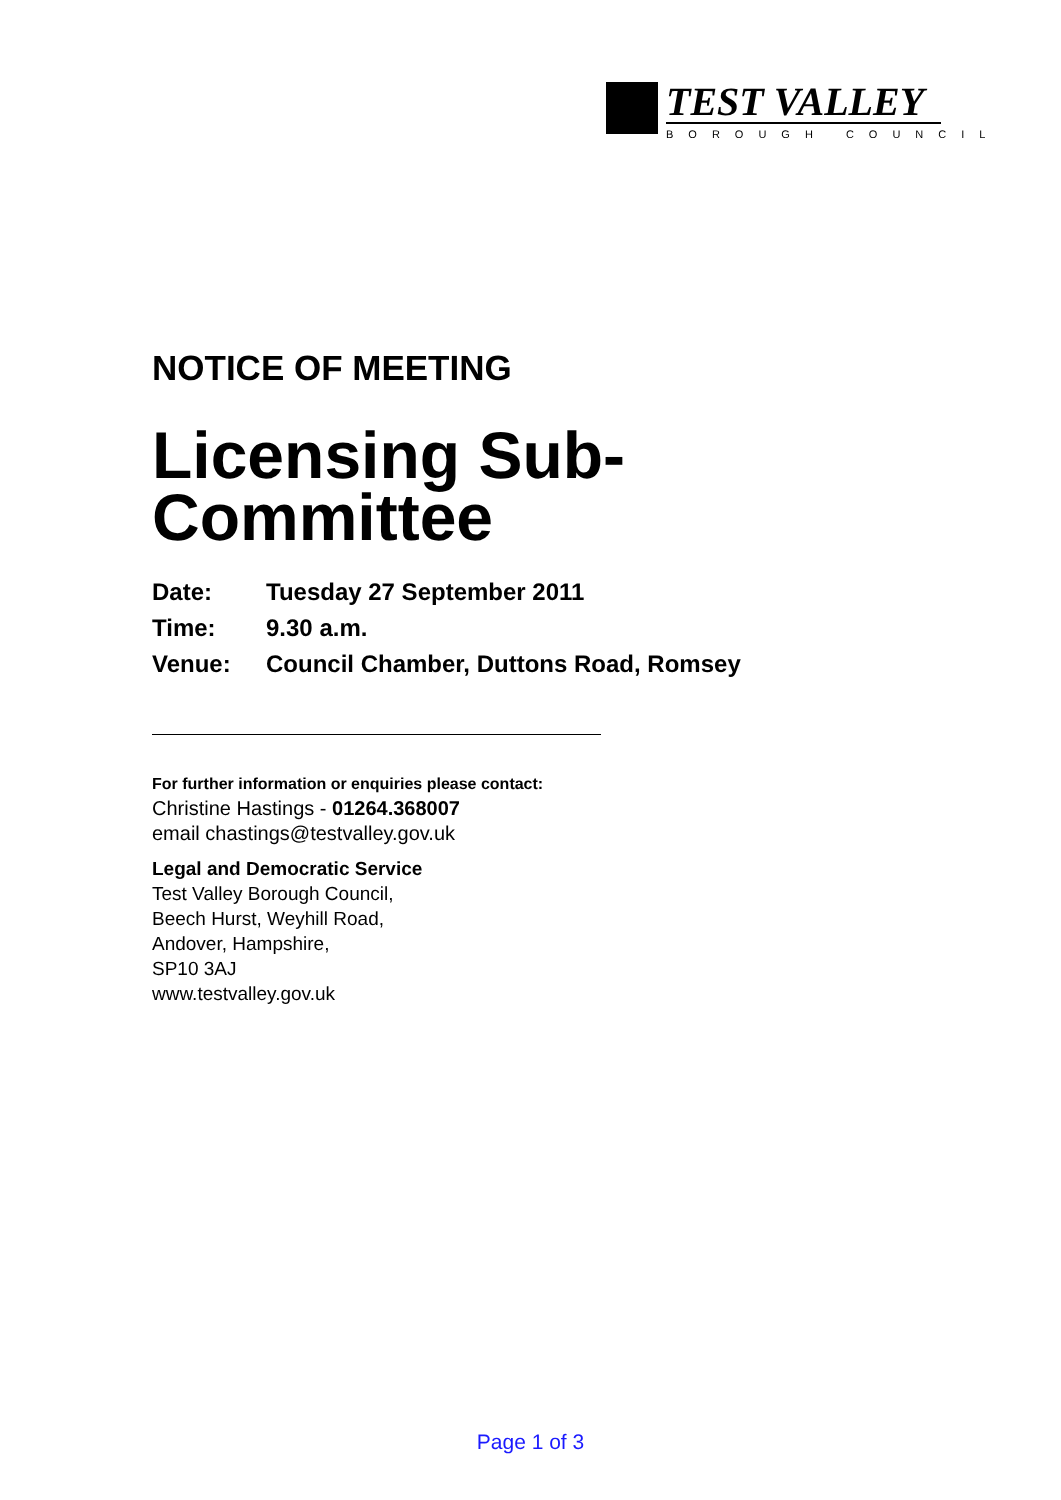TEST VALLEY
BOROUGH COUNCIL
NOTICE OF MEETING
Licensing Sub-Committee
Date: Tuesday 27 September 2011
Time: 9.30 a.m.
Venue: Council Chamber, Duttons Road, Romsey
For further information or enquiries please contact:
Christine Hastings - 01264.368007
email chastings@testvalley.gov.uk
Legal and Democratic Service
Test Valley Borough Council,
Beech Hurst, Weyhill Road,
Andover, Hampshire,
SP10 3AJ
www.testvalley.gov.uk
Page 1 of 3